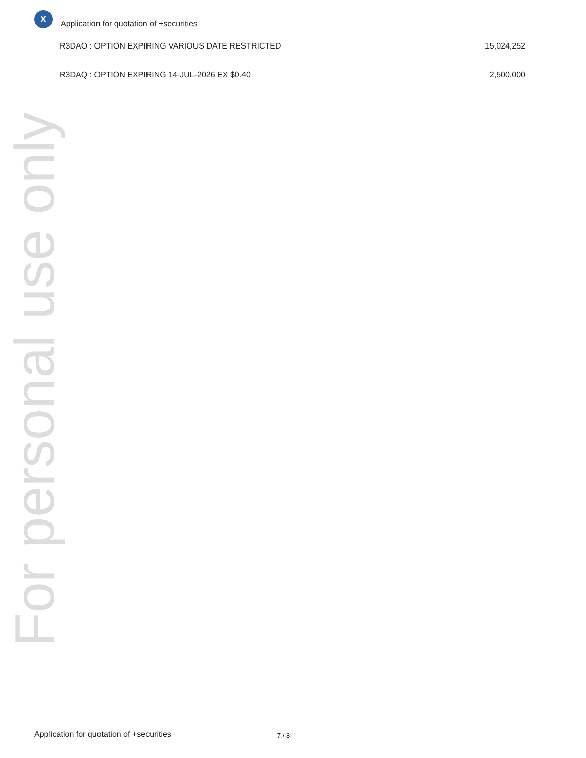X
Application for quotation of +securities
| R3DAO : OPTION EXPIRING VARIOUS DATE RESTRICTED | 15,024,252 |
| R3DAQ : OPTION EXPIRING 14-JUL-2026 EX $0.40 | 2,500,000 |
For personal use only
Application for quotation of +securities 7 / 8